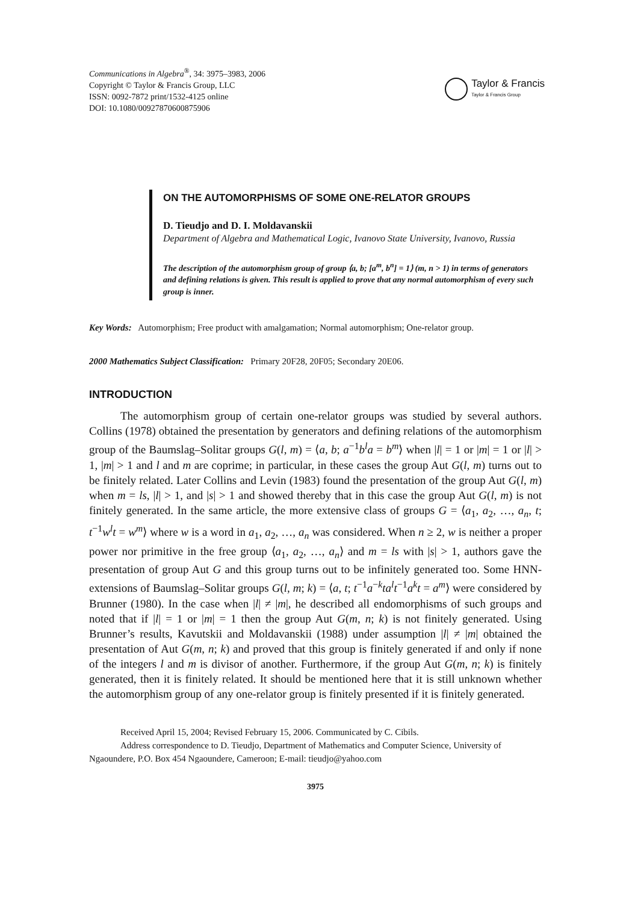Communications in Algebra<sup>®</sup>, 34: 3975–3983, 2006
Copyright © Taylor & Francis Group, LLC
ISSN: 0092-7872 print/1532-4125 online
DOI: 10.1080/00927870600875906
Taylor & Francis
Taylor & Francis Group
ON THE AUTOMORPHISMS OF SOME ONE-RELATOR GROUPS
D. Tieudjo and D. I. Moldavanskii
Department of Algebra and Mathematical Logic, Ivanovo State University, Ivanovo, Russia
The description of the automorphism group of group ⟨a, b; [a<sup>m</sup>, b<sup>n</sup>] = 1⟩ (m, n > 1) in terms of generators and defining relations is given. This result is applied to prove that any normal automorphism of every such group is inner.
Key Words: Automorphism; Free product with amalgamation; Normal automorphism; One-relator group.
2000 Mathematics Subject Classification: Primary 20F28, 20F05; Secondary 20E06.
INTRODUCTION
The automorphism group of certain one-relator groups was studied by several authors. Collins (1978) obtained the presentation by generators and defining relations of the automorphism group of the Baumslag–Solitar groups G(l, m) = ⟨a, b; a<sup>−1</sup>b<sup>l</sup>a = b<sup>m</sup>⟩ when |l| = 1 or |m| = 1 or |l| > 1, |m| > 1 and l and m are coprime; in particular, in these cases the group Aut G(l, m) turns out to be finitely related. Later Collins and Levin (1983) found the presentation of the group Aut G(l, m) when m = ls, |l| > 1, and |s| > 1 and showed thereby that in this case the group Aut G(l, m) is not finitely generated. In the same article, the more extensive class of groups G = ⟨a<sub>1</sub>, a<sub>2</sub>, …, a<sub>n</sub>, t; t<sup>−1</sup>w<sup>l</sup>t = w<sup>m</sup>⟩ where w is a word in a<sub>1</sub>, a<sub>2</sub>, …, a<sub>n</sub> was considered. When n ≥ 2, w is neither a proper power nor primitive in the free group ⟨a<sub>1</sub>, a<sub>2</sub>, …, a<sub>n</sub>⟩ and m = ls with |s| > 1, authors gave the presentation of group Aut G and this group turns out to be infinitely generated too. Some HNN-extensions of Baumslag–Solitar groups G(l, m; k) = ⟨a, t; t<sup>−1</sup>a<sup>−k</sup>ta<sup>l</sup>t<sup>−1</sup>a<sup>k</sup>t = a<sup>m</sup>⟩ were considered by Brunner (1980). In the case when |l| ≠ |m|, he described all endomorphisms of such groups and noted that if |l| = 1 or |m| = 1 then the group Aut G(m, n; k) is not finitely generated. Using Brunner’s results, Kavutskii and Moldavanskii (1988) under assumption |l| ≠ |m| obtained the presentation of Aut G(m, n; k) and proved that this group is finitely generated if and only if none of the integers l and m is divisor of another. Furthermore, if the group Aut G(m, n; k) is finitely generated, then it is finitely related. It should be mentioned here that it is still unknown whether the automorphism group of any one-relator group is finitely presented if it is finitely generated.
Received April 15, 2004; Revised February 15, 2006. Communicated by C. Cibils.
Address correspondence to D. Tieudjo, Department of Mathematics and Computer Science, University of Ngaoundere, P.O. Box 454 Ngaoundere, Cameroon; E-mail: tieudjo@yahoo.com
3975